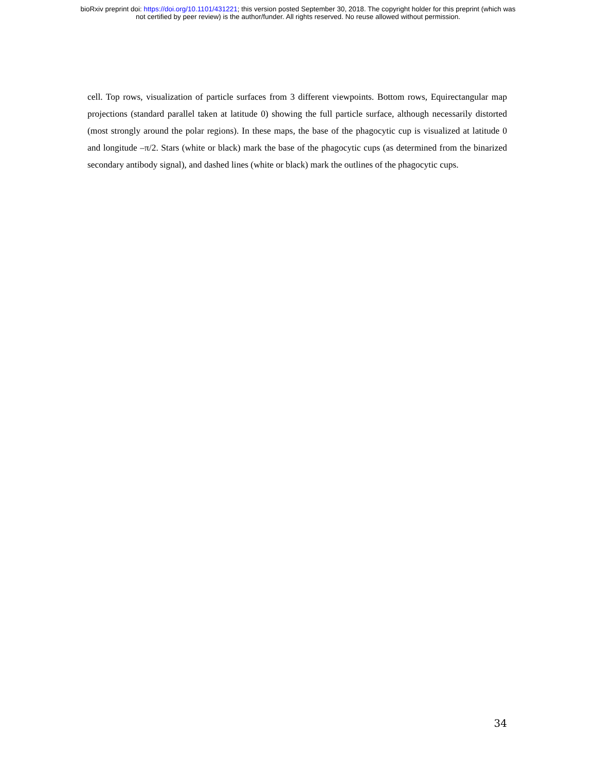bioRxiv preprint doi: https://doi.org/10.1101/431221; this version posted September 30, 2018. The copyright holder for this preprint (which was
not certified by peer review) is the author/funder. All rights reserved. No reuse allowed without permission.
cell. Top rows, visualization of particle surfaces from 3 different viewpoints. Bottom rows, Equirectangular map projections (standard parallel taken at latitude 0) showing the full particle surface, although necessarily distorted (most strongly around the polar regions). In these maps, the base of the phagocytic cup is visualized at latitude 0 and longitude –π/2. Stars (white or black) mark the base of the phagocytic cups (as determined from the binarized secondary antibody signal), and dashed lines (white or black) mark the outlines of the phagocytic cups.
34